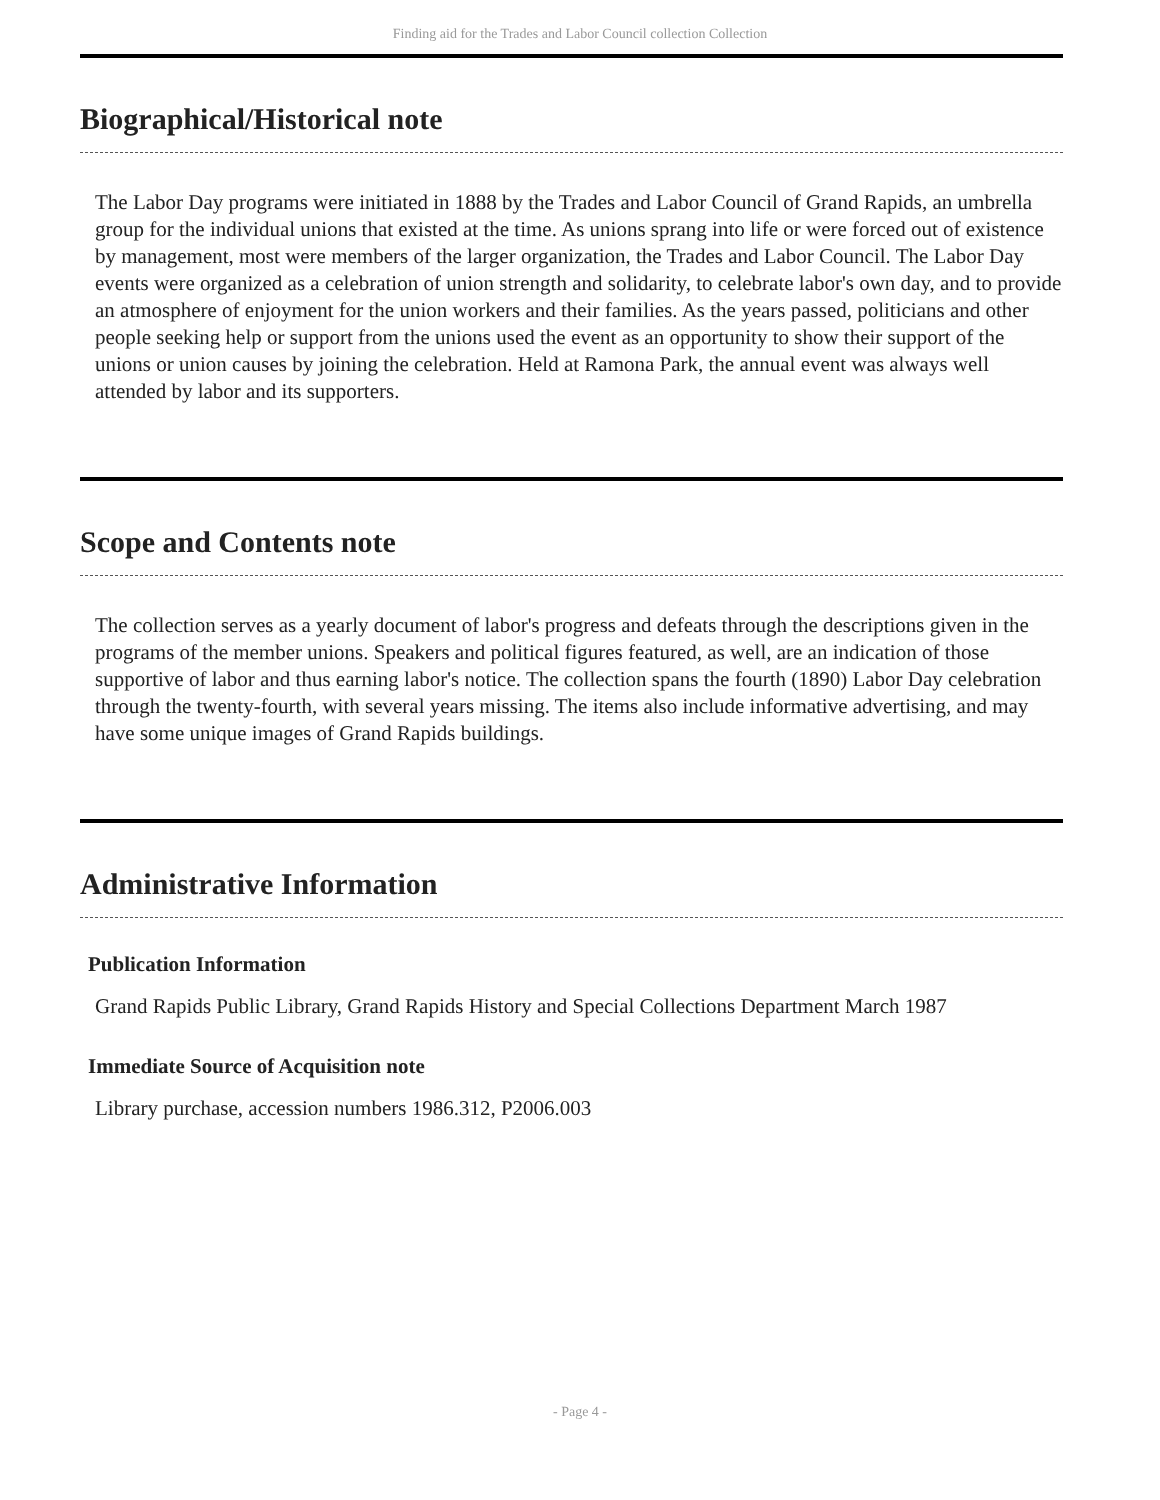Finding aid for the Trades and Labor Council collection Collection
Biographical/Historical note
The Labor Day programs were initiated in 1888 by the Trades and Labor Council of Grand Rapids, an umbrella group for the individual unions that existed at the time. As unions sprang into life or were forced out of existence by management, most were members of the larger organization, the Trades and Labor Council. The Labor Day events were organized as a celebration of union strength and solidarity, to celebrate labor's own day, and to provide an atmosphere of enjoyment for the union workers and their families. As the years passed, politicians and other people seeking help or support from the unions used the event as an opportunity to show their support of the unions or union causes by joining the celebration. Held at Ramona Park, the annual event was always well attended by labor and its supporters.
Scope and Contents note
The collection serves as a yearly document of labor's progress and defeats through the descriptions given in the programs of the member unions. Speakers and political figures featured, as well, are an indication of those supportive of labor and thus earning labor's notice. The collection spans the fourth (1890) Labor Day celebration through the twenty-fourth, with several years missing. The items also include informative advertising, and may have some unique images of Grand Rapids buildings.
Administrative Information
Publication Information
Grand Rapids Public Library, Grand Rapids History and Special Collections Department March 1987
Immediate Source of Acquisition note
Library purchase, accession numbers 1986.312, P2006.003
- Page 4 -